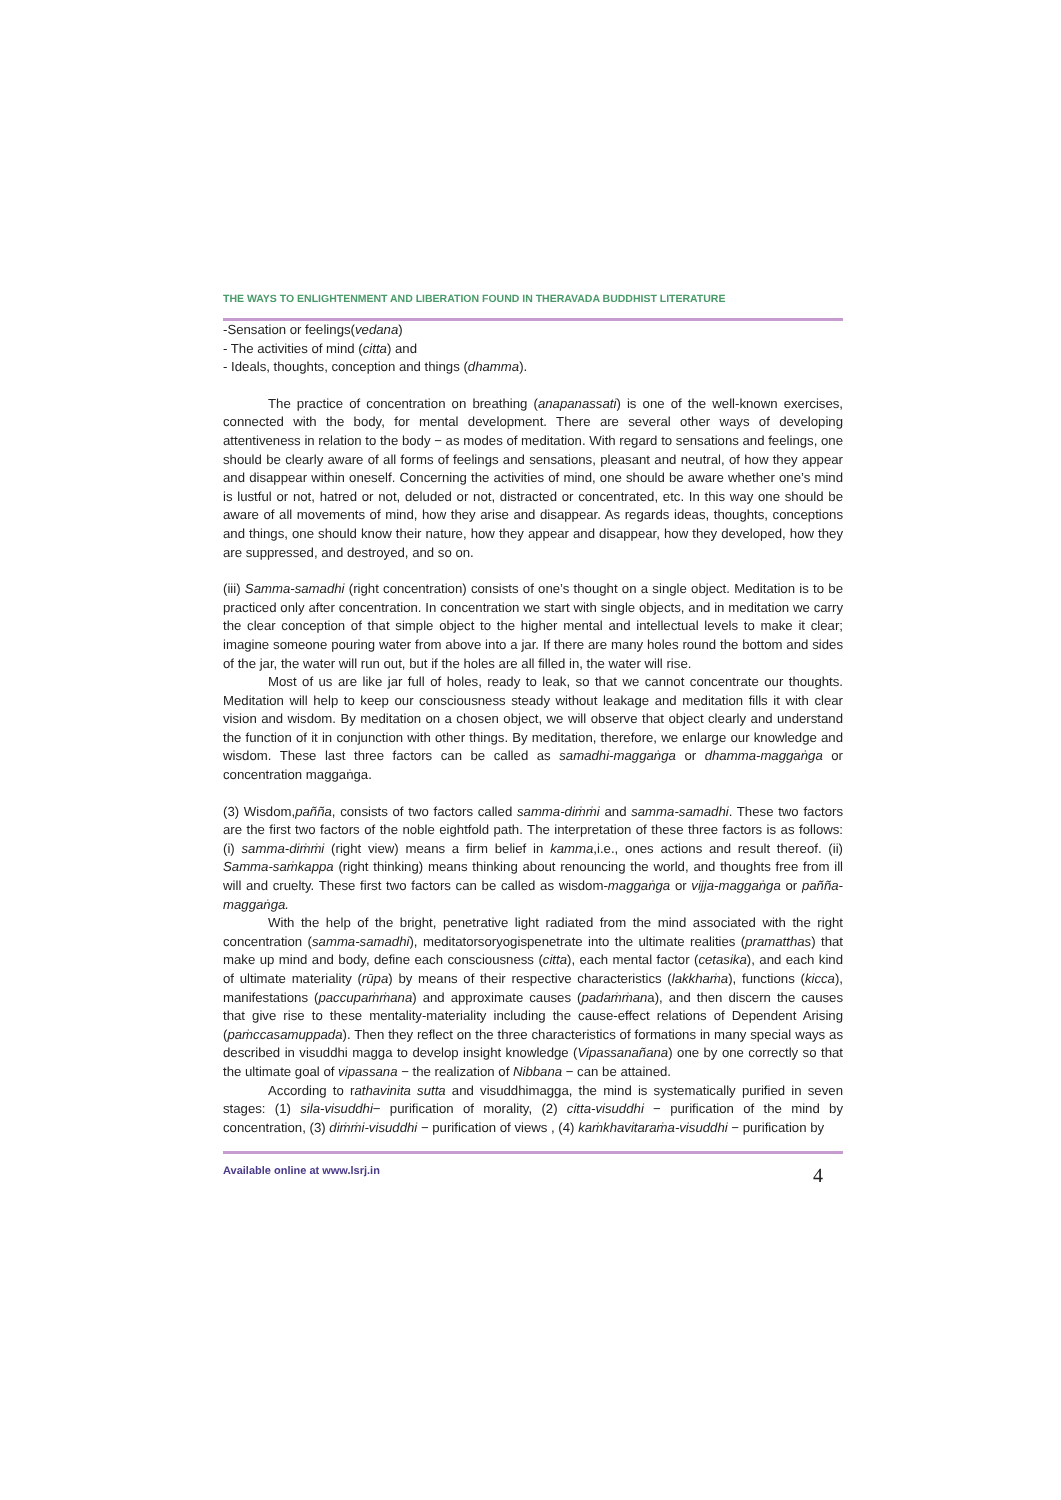THE WAYS TO ENLIGHTENMENT AND LIBERATION FOUND IN THERAVADA BUDDHIST LITERATURE
-Sensation or feelings(vedana)
- The activities of mind (citta) and
- Ideals, thoughts, conception and things (dhamma).
The practice of concentration on breathing (anapanassati) is one of the well-known exercises, connected with the body, for mental development. There are several other ways of developing attentiveness in relation to the body − as modes of meditation. With regard to sensations and feelings, one should be clearly aware of all forms of feelings and sensations, pleasant and neutral, of how they appear and disappear within oneself. Concerning the activities of mind, one should be aware whether one’s mind is lustful or not, hatred or not, deluded or not, distracted or concentrated, etc. In this way one should be aware of all movements of mind, how they arise and disappear. As regards ideas, thoughts, conceptions and things, one should know their nature, how they appear and disappear, how they developed, how they are suppressed, and destroyed, and so on.
(iii) Samma-samadhi (right concentration) consists of one’s thought on a single object. Meditation is to be practiced only after concentration. In concentration we start with single objects, and in meditation we carry the clear conception of that simple object to the higher mental and intellectual levels to make it clear; imagine someone pouring water from above into a jar. If there are many holes round the bottom and sides of the jar, the water will run out, but if the holes are all filled in, the water will rise.
Most of us are like jar full of holes, ready to leak, so that we cannot concentrate our thoughts. Meditation will help to keep our consciousness steady without leakage and meditation fills it with clear vision and wisdom. By meditation on a chosen object, we will observe that object clearly and understand the function of it in conjunction with other things. By meditation, therefore, we enlarge our knowledge and wisdom. These last three factors can be called as samadhi-maggaṅga or dhamma-maggaṅga or concentration maggaṅga.
(3) Wisdom,pañña, consists of two factors called samma-diṁṁi and samma-samadhi. These two factors are the first two factors of the noble eightfold path. The interpretation of these three factors is as follows: (i) samma-diṁṁi (right view) means a firm belief in kamma,i.e., ones actions and result thereof. (ii) Samma-saṁkappa (right thinking) means thinking about renouncing the world, and thoughts free from ill will and cruelty. These first two factors can be called as wisdom-maggaṅga or vijja-maggaṅga or pañña-maggaṅga.
With the help of the bright, penetrative light radiated from the mind associated with the right concentration (samma-samadhi), meditatorsoryogispenetrate into the ultimate realities (pramatthas) that make up mind and body, define each consciousness (citta), each mental factor (cetasika), and each kind of ultimate materiality (rūpa) by means of their respective characteristics (lakkhaṁa), functions (kicca), manifestations (paccupaṁṁana) and approximate causes (padaṁṁana), and then discern the causes that give rise to these mentality-materiality including the cause-effect relations of Dependent Arising (paṁccasamuppada). Then they reflect on the three characteristics of formations in many special ways as described in visuddhi magga to develop insight knowledge (Vipassanañana) one by one correctly so that the ultimate goal of vipassana − the realization of Nibbana − can be attained.
According to rathavinita sutta and visuddhimagga, the mind is systematically purified in seven stages: (1) sila-visuddhi− purification of morality, (2) citta-visuddhi − purification of the mind by concentration, (3) diṁṁi-visuddhi − purification of views , (4) kaṁkhavitaraṁa-visuddhi − purification by
Available online at www.lsrj.in 4